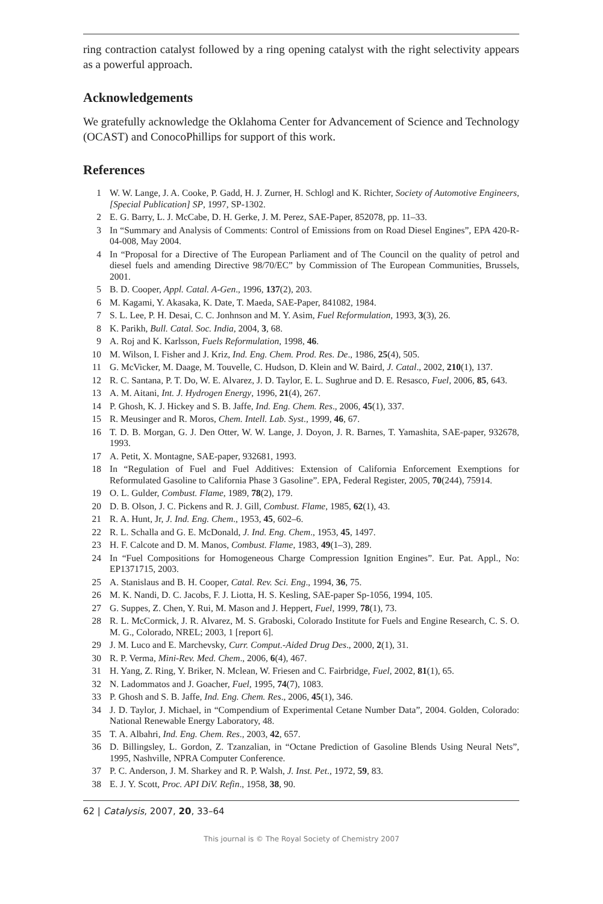ring contraction catalyst followed by a ring opening catalyst with the right selectivity appears as a powerful approach.
Acknowledgements
We gratefully acknowledge the Oklahoma Center for Advancement of Science and Technology (OCAST) and ConocoPhillips for support of this work.
References
1 W. W. Lange, J. A. Cooke, P. Gadd, H. J. Zurner, H. Schlogl and K. Richter, Society of Automotive Engineers, [Special Publication] SP, 1997, SP-1302.
2 E. G. Barry, L. J. McCabe, D. H. Gerke, J. M. Perez, SAE-Paper, 852078, pp. 11–33.
3 In “Summary and Analysis of Comments: Control of Emissions from on Road Diesel Engines”, EPA 420-R-04-008, May 2004.
4 In “Proposal for a Directive of The European Parliament and of The Council on the quality of petrol and diesel fuels and amending Directive 98/70/EC” by Commission of The European Communities, Brussels, 2001.
5 B. D. Cooper, Appl. Catal. A-Gen., 1996, 137(2), 203.
6 M. Kagami, Y. Akasaka, K. Date, T. Maeda, SAE-Paper, 841082, 1984.
7 S. L. Lee, P. H. Desai, C. C. Jonhnson and M. Y. Asim, Fuel Reformulation, 1993, 3(3), 26.
8 K. Parikh, Bull. Catal. Soc. India, 2004, 3, 68.
9 A. Roj and K. Karlsson, Fuels Reformulation, 1998, 46.
10 M. Wilson, I. Fisher and J. Kriz, Ind. Eng. Chem. Prod. Res. De., 1986, 25(4), 505.
11 G. McVicker, M. Daage, M. Touvelle, C. Hudson, D. Klein and W. Baird, J. Catal., 2002, 210(1), 137.
12 R. C. Santana, P. T. Do, W. E. Alvarez, J. D. Taylor, E. L. Sughrue and D. E. Resasco, Fuel, 2006, 85, 643.
13 A. M. Aitani, Int. J. Hydrogen Energy, 1996, 21(4), 267.
14 P. Ghosh, K. J. Hickey and S. B. Jaffe, Ind. Eng. Chem. Res., 2006, 45(1), 337.
15 R. Meusinger and R. Moros, Chem. Intell. Lab. Syst., 1999, 46, 67.
16 T. D. B. Morgan, G. J. Den Otter, W. W. Lange, J. Doyon, J. R. Barnes, T. Yamashita, SAE-paper, 932678, 1993.
17 A. Petit, X. Montagne, SAE-paper, 932681, 1993.
18 In “Regulation of Fuel and Fuel Additives: Extension of California Enforcement Exemptions for Reformulated Gasoline to California Phase 3 Gasoline”. EPA, Federal Register, 2005, 70(244), 75914.
19 O. L. Gulder, Combust. Flame, 1989, 78(2), 179.
20 D. B. Olson, J. C. Pickens and R. J. Gill, Combust. Flame, 1985, 62(1), 43.
21 R. A. Hunt, Jr, J. Ind. Eng. Chem., 1953, 45, 602–6.
22 R. L. Schalla and G. E. McDonald, J. Ind. Eng. Chem., 1953, 45, 1497.
23 H. F. Calcote and D. M. Manos, Combust. Flame, 1983, 49(1–3), 289.
24 In “Fuel Compositions for Homogeneous Charge Compression Ignition Engines”. Eur. Pat. Appl., No: EP1371715, 2003.
25 A. Stanislaus and B. H. Cooper, Catal. Rev. Sci. Eng., 1994, 36, 75.
26 M. K. Nandi, D. C. Jacobs, F. J. Liotta, H. S. Kesling, SAE-paper Sp-1056, 1994, 105.
27 G. Suppes, Z. Chen, Y. Rui, M. Mason and J. Heppert, Fuel, 1999, 78(1), 73.
28 R. L. McCormick, J. R. Alvarez, M. S. Graboski, Colorado Institute for Fuels and Engine Research, C. S. O. M. G., Colorado, NREL; 2003, 1 [report 6].
29 J. M. Luco and E. Marchevsky, Curr. Comput.-Aided Drug Des., 2000, 2(1), 31.
30 R. P. Verma, Mini-Rev. Med. Chem., 2006, 6(4), 467.
31 H. Yang, Z. Ring, Y. Briker, N. Mclean, W. Friesen and C. Fairbridge, Fuel, 2002, 81(1), 65.
32 N. Ladommatos and J. Goacher, Fuel, 1995, 74(7), 1083.
33 P. Ghosh and S. B. Jaffe, Ind. Eng. Chem. Res., 2006, 45(1), 346.
34 J. D. Taylor, J. Michael, in “Compendium of Experimental Cetane Number Data”, 2004. Golden, Colorado: National Renewable Energy Laboratory, 48.
35 T. A. Albahri, Ind. Eng. Chem. Res., 2003, 42, 657.
36 D. Billingsley, L. Gordon, Z. Tzanzalian, in “Octane Prediction of Gasoline Blends Using Neural Nets”, 1995, Nashville, NPRA Computer Conference.
37 P. C. Anderson, J. M. Sharkey and R. P. Walsh, J. Inst. Pet., 1972, 59, 83.
38 E. J. Y. Scott, Proc. API DiV. Refin., 1958, 38, 90.
62 | Catalysis, 2007, 20, 33–64
This journal is © The Royal Society of Chemistry 2007